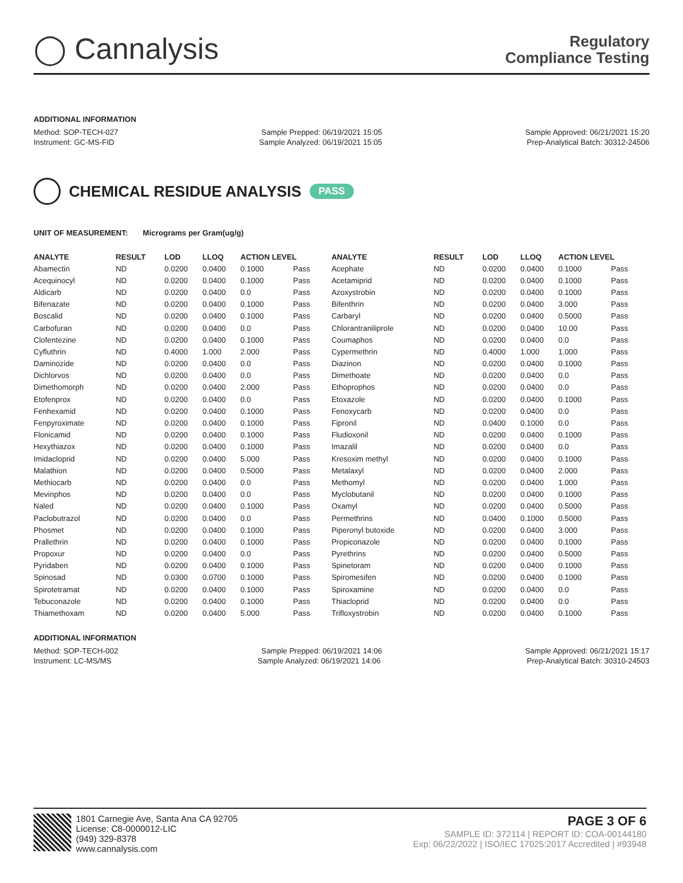◯ Cannalysis
Regulatory
Compliance Testing
ADDITIONAL INFORMATION
Method: SOP-TECH-027 Sample Prepped: 06/19/2021 15:05 Sample Approved: 06/21/2021 15:20
Instrument: GC-MS-FID Sample Analyzed: 06/19/2021 15:05 Prep-Analytical Batch: 30312-24506
CHEMICAL RESIDUE ANALYSIS PASS
UNIT OF MEASUREMENT: Micrograms per Gram(ug/g)
| ANALYTE | RESULT | LOD | LLOQ | ACTION LEVEL | | ANALYTE | RESULT | LOD | LLOQ | ACTION LEVEL | |
| --- | --- | --- | --- | --- | --- | --- | --- | --- | --- | --- | --- |
| Abamectin | ND | 0.0200 | 0.0400 | 0.1000 | Pass | Acephate | ND | 0.0200 | 0.0400 | 0.1000 | Pass |
| Acequinocyl | ND | 0.0200 | 0.0400 | 0.1000 | Pass | Acetamiprid | ND | 0.0200 | 0.0400 | 0.1000 | Pass |
| Aldicarb | ND | 0.0200 | 0.0400 | 0.0 | Pass | Azoxystrobin | ND | 0.0200 | 0.0400 | 0.1000 | Pass |
| Bifenazate | ND | 0.0200 | 0.0400 | 0.1000 | Pass | Bifenthrin | ND | 0.0200 | 0.0400 | 3.000 | Pass |
| Boscalid | ND | 0.0200 | 0.0400 | 0.1000 | Pass | Carbaryl | ND | 0.0200 | 0.0400 | 0.5000 | Pass |
| Carbofuran | ND | 0.0200 | 0.0400 | 0.0 | Pass | Chlorantraniliprole | ND | 0.0200 | 0.0400 | 10.00 | Pass |
| Clofentezine | ND | 0.0200 | 0.0400 | 0.1000 | Pass | Coumaphos | ND | 0.0200 | 0.0400 | 0.0 | Pass |
| Cyfluthrin | ND | 0.4000 | 1.000 | 2.000 | Pass | Cypermethrin | ND | 0.4000 | 1.000 | 1.000 | Pass |
| Daminozide | ND | 0.0200 | 0.0400 | 0.0 | Pass | Diazinon | ND | 0.0200 | 0.0400 | 0.1000 | Pass |
| Dichlorvos | ND | 0.0200 | 0.0400 | 0.0 | Pass | Dimethoate | ND | 0.0200 | 0.0400 | 0.0 | Pass |
| Dimethomorph | ND | 0.0200 | 0.0400 | 2.000 | Pass | Ethoprophos | ND | 0.0200 | 0.0400 | 0.0 | Pass |
| Etofenprox | ND | 0.0200 | 0.0400 | 0.0 | Pass | Etoxazole | ND | 0.0200 | 0.0400 | 0.1000 | Pass |
| Fenhexamid | ND | 0.0200 | 0.0400 | 0.1000 | Pass | Fenoxycarb | ND | 0.0200 | 0.0400 | 0.0 | Pass |
| Fenpyroximate | ND | 0.0200 | 0.0400 | 0.1000 | Pass | Fipronil | ND | 0.0400 | 0.1000 | 0.0 | Pass |
| Flonicamid | ND | 0.0200 | 0.0400 | 0.1000 | Pass | Fludioxonil | ND | 0.0200 | 0.0400 | 0.1000 | Pass |
| Hexythiazox | ND | 0.0200 | 0.0400 | 0.1000 | Pass | Imazalil | ND | 0.0200 | 0.0400 | 0.0 | Pass |
| Imidacloprid | ND | 0.0200 | 0.0400 | 5.000 | Pass | Kresoxim methyl | ND | 0.0200 | 0.0400 | 0.1000 | Pass |
| Malathion | ND | 0.0200 | 0.0400 | 0.5000 | Pass | Metalaxyl | ND | 0.0200 | 0.0400 | 2.000 | Pass |
| Methiocarb | ND | 0.0200 | 0.0400 | 0.0 | Pass | Methomyl | ND | 0.0200 | 0.0400 | 1.000 | Pass |
| Mevinphos | ND | 0.0200 | 0.0400 | 0.0 | Pass | Myclobutanil | ND | 0.0200 | 0.0400 | 0.1000 | Pass |
| Naled | ND | 0.0200 | 0.0400 | 0.1000 | Pass | Oxamyl | ND | 0.0200 | 0.0400 | 0.5000 | Pass |
| Paclobutrazol | ND | 0.0200 | 0.0400 | 0.0 | Pass | Permethrins | ND | 0.0400 | 0.1000 | 0.5000 | Pass |
| Phosmet | ND | 0.0200 | 0.0400 | 0.1000 | Pass | Piperonyl butoxide | ND | 0.0200 | 0.0400 | 3.000 | Pass |
| Prallethrin | ND | 0.0200 | 0.0400 | 0.1000 | Pass | Propiconazole | ND | 0.0200 | 0.0400 | 0.1000 | Pass |
| Propoxur | ND | 0.0200 | 0.0400 | 0.0 | Pass | Pyrethrins | ND | 0.0200 | 0.0400 | 0.5000 | Pass |
| Pyridaben | ND | 0.0200 | 0.0400 | 0.1000 | Pass | Spinetoram | ND | 0.0200 | 0.0400 | 0.1000 | Pass |
| Spinosad | ND | 0.0300 | 0.0700 | 0.1000 | Pass | Spiromesifen | ND | 0.0200 | 0.0400 | 0.1000 | Pass |
| Spirotetramat | ND | 0.0200 | 0.0400 | 0.1000 | Pass | Spiroxamine | ND | 0.0200 | 0.0400 | 0.0 | Pass |
| Tebuconazole | ND | 0.0200 | 0.0400 | 0.1000 | Pass | Thiacloprid | ND | 0.0200 | 0.0400 | 0.0 | Pass |
| Thiamethoxam | ND | 0.0200 | 0.0400 | 5.000 | Pass | Trifloxystrobin | ND | 0.0200 | 0.0400 | 0.1000 | Pass |
ADDITIONAL INFORMATION
Method: SOP-TECH-002 Sample Prepped: 06/19/2021 14:06 Sample Approved: 06/21/2021 15:17
Instrument: LC-MS/MS Sample Analyzed: 06/19/2021 14:06 Prep-Analytical Batch: 30310-24503
1801 Carnegie Ave, Santa Ana CA 92705
License: C8-0000012-LIC
(949) 329-8378
www.cannalysis.com
PAGE 3 OF 6
SAMPLE ID: 372114 | REPORT ID: COA-00144180
Exp: 06/22/2022 | ISO/IEC 17025:2017 Accredited | #93948